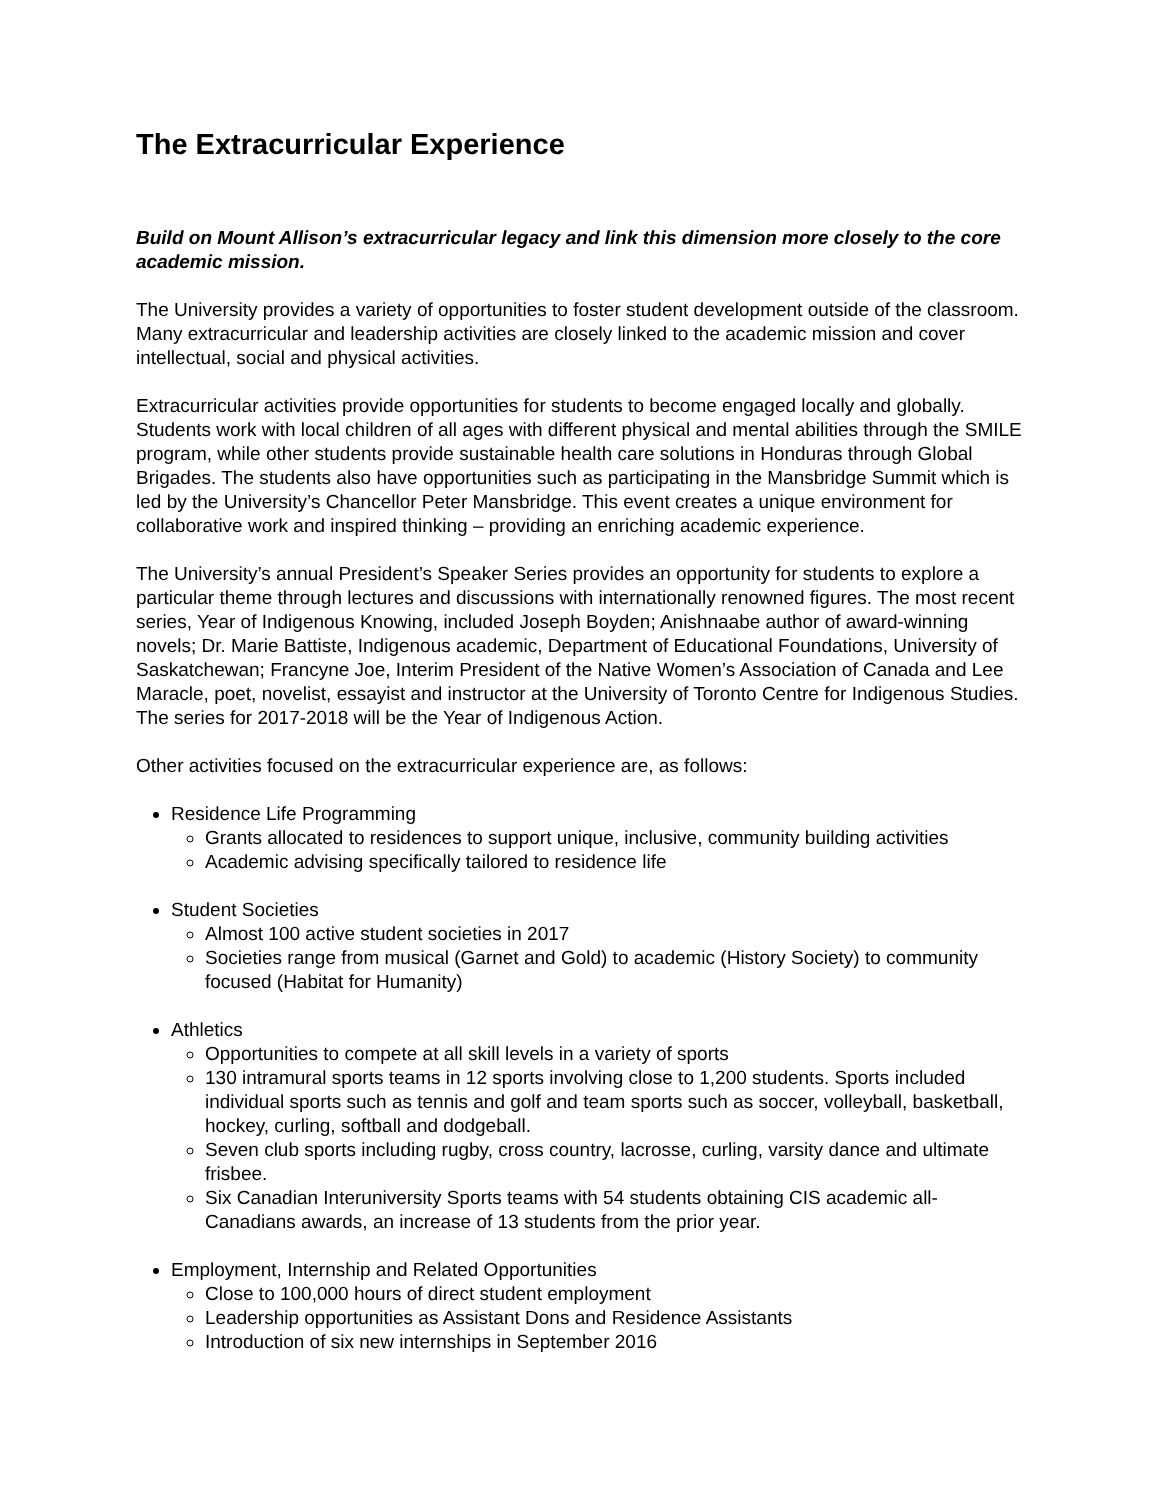The Extracurricular Experience
Build on Mount Allison’s extracurricular legacy and link this dimension more closely to the core academic mission.
The University provides a variety of opportunities to foster student development outside of the classroom. Many extracurricular and leadership activities are closely linked to the academic mission and cover intellectual, social and physical activities.
Extracurricular activities provide opportunities for students to become engaged locally and globally. Students work with local children of all ages with different physical and mental abilities through the SMILE program, while other students provide sustainable health care solutions in Honduras through Global Brigades. The students also have opportunities such as participating in the Mansbridge Summit which is led by the University’s Chancellor Peter Mansbridge. This event creates a unique environment for collaborative work and inspired thinking – providing an enriching academic experience.
The University’s annual President’s Speaker Series provides an opportunity for students to explore a particular theme through lectures and discussions with internationally renowned figures. The most recent series, Year of Indigenous Knowing, included Joseph Boyden; Anishnaabe author of award-winning novels; Dr. Marie Battiste, Indigenous academic, Department of Educational Foundations, University of Saskatchewan; Francyne Joe, Interim President of the Native Women’s Association of Canada and Lee Maracle, poet, novelist, essayist and instructor at the University of Toronto Centre for Indigenous Studies. The series for 2017-2018 will be the Year of Indigenous Action.
Other activities focused on the extracurricular experience are, as follows:
Residence Life Programming
Grants allocated to residences to support unique, inclusive, community building activities
Academic advising specifically tailored to residence life
Student Societies
Almost 100 active student societies in 2017
Societies range from musical (Garnet and Gold) to academic (History Society) to community focused (Habitat for Humanity)
Athletics
Opportunities to compete at all skill levels in a variety of sports
130 intramural sports teams in 12 sports involving close to 1,200 students. Sports included individual sports such as tennis and golf and team sports such as soccer, volleyball, basketball, hockey, curling, softball and dodgeball.
Seven club sports including rugby, cross country, lacrosse, curling, varsity dance and ultimate frisbee.
Six Canadian Interuniversity Sports teams with 54 students obtaining CIS academic all-Canadians awards, an increase of 13 students from the prior year.
Employment, Internship and Related Opportunities
Close to 100,000 hours of direct student employment
Leadership opportunities as Assistant Dons and Residence Assistants
Introduction of six new internships in September 2016